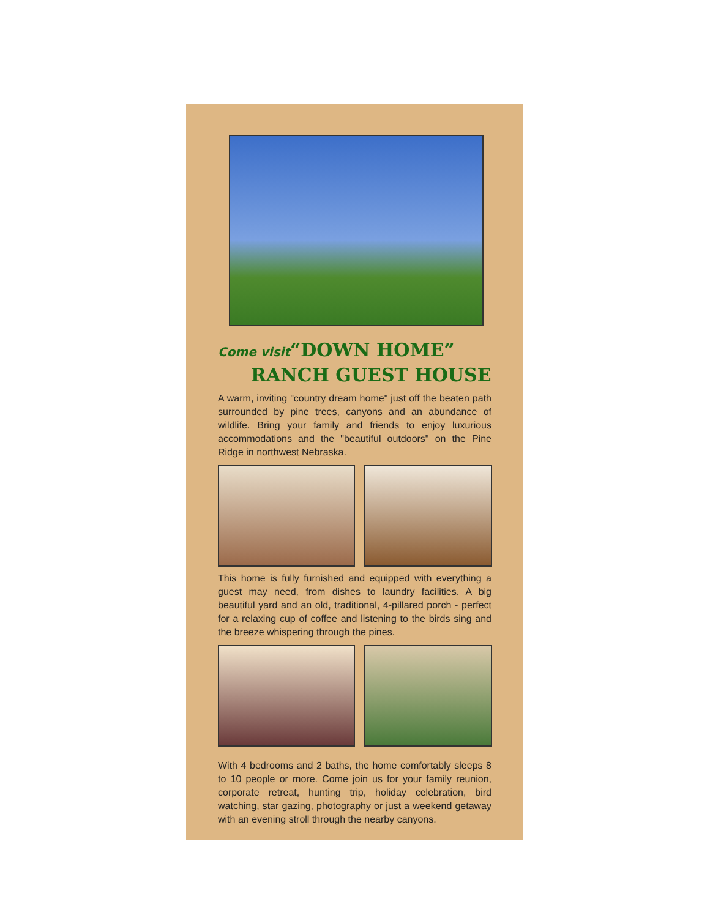Come visit“DOWN HOME”
RANCH GUEST HOUSE
A warm, inviting "country dream home" just off the beaten path surrounded by pine trees, canyons and an abundance of wildlife. Bring your family and friends to enjoy luxurious accommodations and the "beautiful outdoors" on the Pine Ridge in northwest Nebraska.
This home is fully furnished and equipped with everything a guest may need, from dishes to laundry facilities. A big beautiful yard and an old, traditional, 4-pillared porch - perfect for a relaxing cup of coffee and listening to the birds sing and the breeze whispering through the pines.
With 4 bedrooms and 2 baths, the home comfortably sleeps 8 to 10 people or more. Come join us for your family reunion, corporate retreat, hunting trip, holiday celebration, bird watching, star gazing, photography or just a weekend getaway with an evening stroll through the nearby canyons.